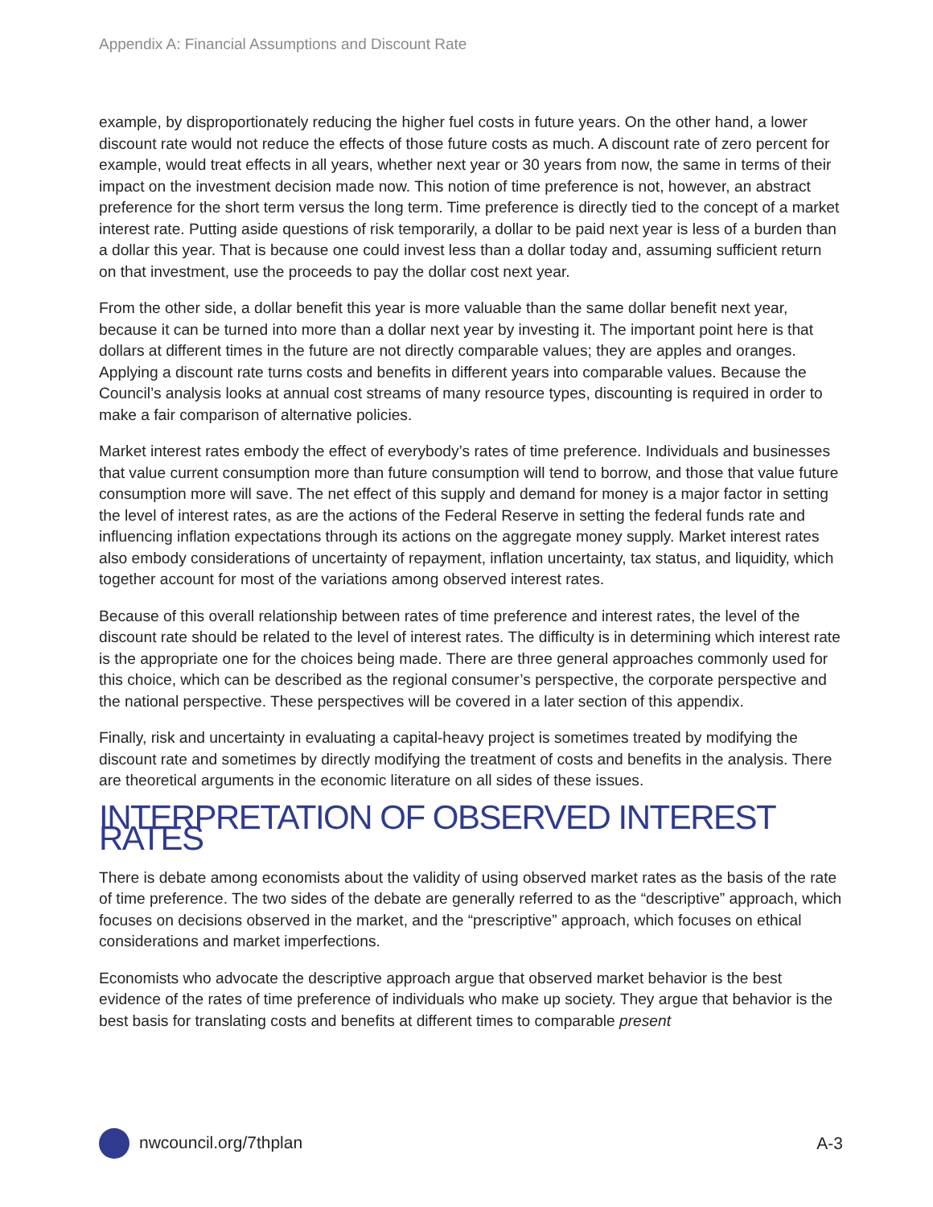Appendix A: Financial Assumptions and Discount Rate
example, by disproportionately reducing the higher fuel costs in future years. On the other hand, a lower discount rate would not reduce the effects of those future costs as much. A discount rate of zero percent for example, would treat effects in all years, whether next year or 30 years from now, the same in terms of their impact on the investment decision made now. This notion of time preference is not, however, an abstract preference for the short term versus the long term. Time preference is directly tied to the concept of a market interest rate. Putting aside questions of risk temporarily, a dollar to be paid next year is less of a burden than a dollar this year. That is because one could invest less than a dollar today and, assuming sufficient return on that investment, use the proceeds to pay the dollar cost next year.
From the other side, a dollar benefit this year is more valuable than the same dollar benefit next year, because it can be turned into more than a dollar next year by investing it. The important point here is that dollars at different times in the future are not directly comparable values; they are apples and oranges. Applying a discount rate turns costs and benefits in different years into comparable values. Because the Council’s analysis looks at annual cost streams of many resource types, discounting is required in order to make a fair comparison of alternative policies.
Market interest rates embody the effect of everybody’s rates of time preference. Individuals and businesses that value current consumption more than future consumption will tend to borrow, and those that value future consumption more will save. The net effect of this supply and demand for money is a major factor in setting the level of interest rates, as are the actions of the Federal Reserve in setting the federal funds rate and influencing inflation expectations through its actions on the aggregate money supply. Market interest rates also embody considerations of uncertainty of repayment, inflation uncertainty, tax status, and liquidity, which together account for most of the variations among observed interest rates.
Because of this overall relationship between rates of time preference and interest rates, the level of the discount rate should be related to the level of interest rates. The difficulty is in determining which interest rate is the appropriate one for the choices being made. There are three general approaches commonly used for this choice, which can be described as the regional consumer’s perspective, the corporate perspective and the national perspective. These perspectives will be covered in a later section of this appendix.
Finally, risk and uncertainty in evaluating a capital-heavy project is sometimes treated by modifying the discount rate and sometimes by directly modifying the treatment of costs and benefits in the analysis. There are theoretical arguments in the economic literature on all sides of these issues.
INTERPRETATION OF OBSERVED INTEREST RATES
There is debate among economists about the validity of using observed market rates as the basis of the rate of time preference. The two sides of the debate are generally referred to as the “descriptive” approach, which focuses on decisions observed in the market, and the “prescriptive” approach, which focuses on ethical considerations and market imperfections.
Economists who advocate the descriptive approach argue that observed market behavior is the best evidence of the rates of time preference of individuals who make up society. They argue that behavior is the best basis for translating costs and benefits at different times to comparable present
nwcouncil.org/7thplan A-3